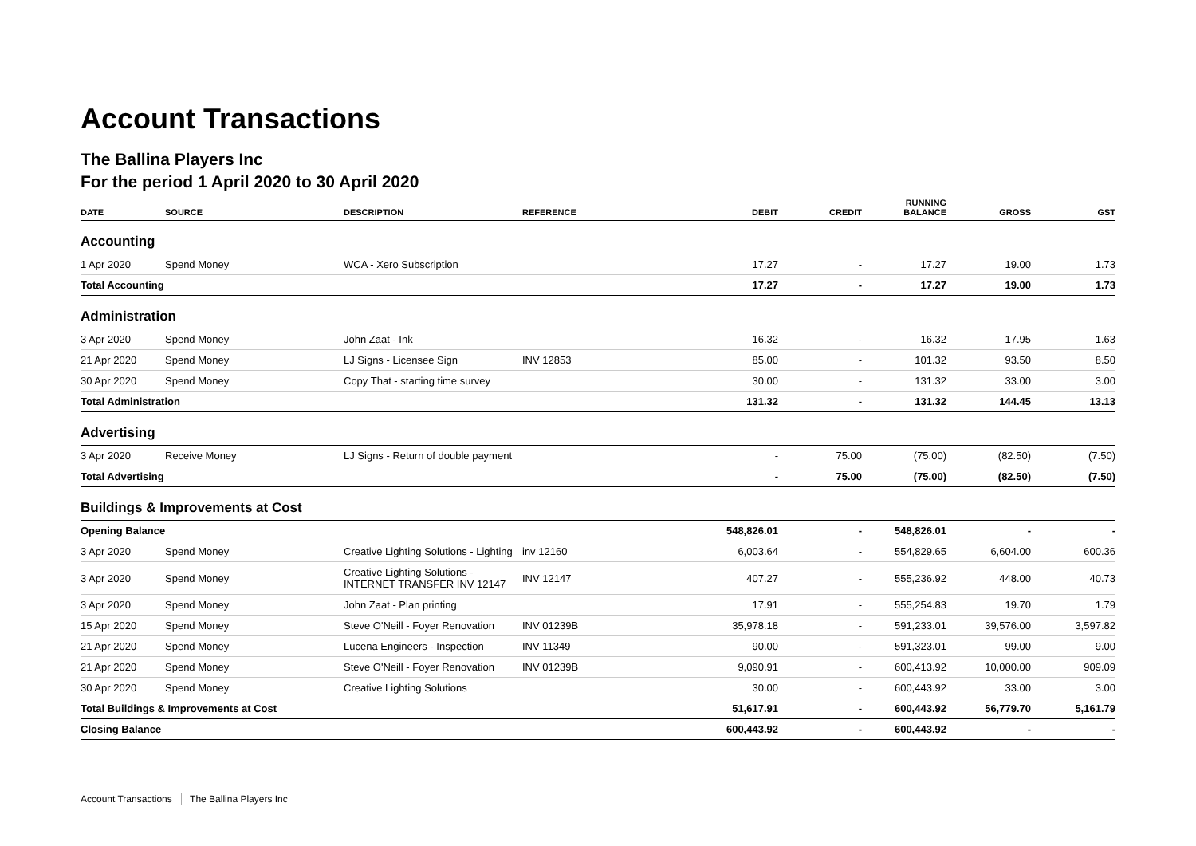Account Transactions
The Ballina Players Inc
For the period 1 April 2020 to 30 April 2020
| DATE | SOURCE | DESCRIPTION | REFERENCE | DEBIT | CREDIT | RUNNING BALANCE | GROSS | GST |
| --- | --- | --- | --- | --- | --- | --- | --- | --- |
| Accounting | | | | | | | | |
| 1 Apr 2020 | Spend Money | WCA - Xero Subscription | | 17.27 | - | 17.27 | 19.00 | 1.73 |
| Total Accounting | | | | 17.27 | - | 17.27 | 19.00 | 1.73 |
| Administration | | | | | | | | |
| 3 Apr 2020 | Spend Money | John Zaat - Ink | | 16.32 | - | 16.32 | 17.95 | 1.63 |
| 21 Apr 2020 | Spend Money | LJ Signs - Licensee Sign | INV 12853 | 85.00 | - | 101.32 | 93.50 | 8.50 |
| 30 Apr 2020 | Spend Money | Copy That - starting time survey | | 30.00 | - | 131.32 | 33.00 | 3.00 |
| Total Administration | | | | 131.32 | - | 131.32 | 144.45 | 13.13 |
| Advertising | | | | | | | | |
| 3 Apr 2020 | Receive Money | LJ Signs - Return of double payment | | - | 75.00 | (75.00) | (82.50) | (7.50) |
| Total Advertising | | | | - | 75.00 | (75.00) | (82.50) | (7.50) |
| Buildings & Improvements at Cost | | | | | | | | |
| Opening Balance | | | | 548,826.01 | - | 548,826.01 | - | - |
| 3 Apr 2020 | Spend Money | Creative Lighting Solutions - Lighting | inv 12160 | 6,003.64 | - | 554,829.65 | 6,604.00 | 600.36 |
| 3 Apr 2020 | Spend Money | Creative Lighting Solutions - INTERNET TRANSFER INV 12147 | INV 12147 | 407.27 | - | 555,236.92 | 448.00 | 40.73 |
| 3 Apr 2020 | Spend Money | John Zaat - Plan printing | | 17.91 | - | 555,254.83 | 19.70 | 1.79 |
| 15 Apr 2020 | Spend Money | Steve O'Neill - Foyer Renovation | INV 01239B | 35,978.18 | - | 591,233.01 | 39,576.00 | 3,597.82 |
| 21 Apr 2020 | Spend Money | Lucena Engineers - Inspection | INV 11349 | 90.00 | - | 591,323.01 | 99.00 | 9.00 |
| 21 Apr 2020 | Spend Money | Steve O'Neill - Foyer Renovation | INV 01239B | 9,090.91 | - | 600,413.92 | 10,000.00 | 909.09 |
| 30 Apr 2020 | Spend Money | Creative Lighting Solutions | | 30.00 | - | 600,443.92 | 33.00 | 3.00 |
| Total Buildings & Improvements at Cost | | | | 51,617.91 | - | 600,443.92 | 56,779.70 | 5,161.79 |
| Closing Balance | | | | 600,443.92 | - | 600,443.92 | - | - |
Account Transactions The Ballina Players Inc